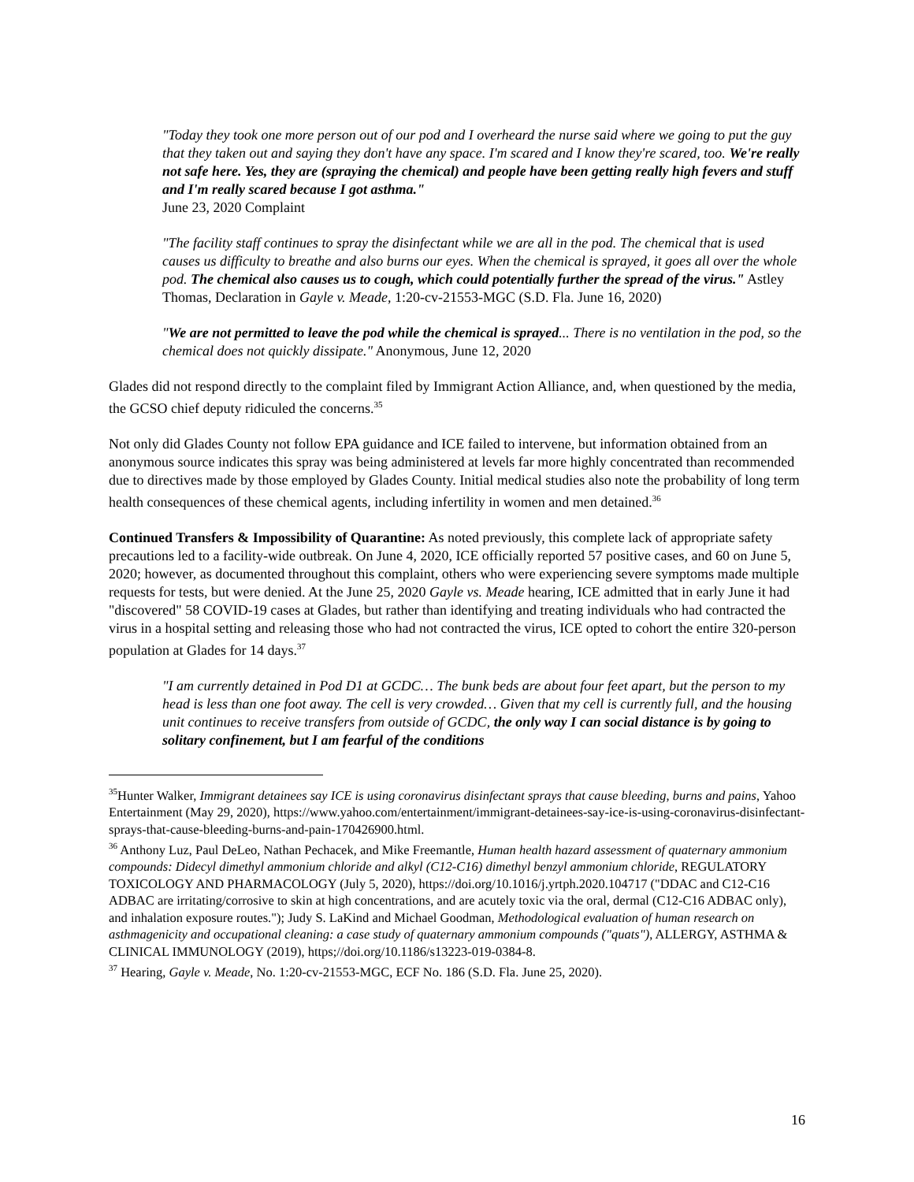"Today they took one more person out of our pod and I overheard the nurse said where we going to put the guy that they taken out and saying they don't have any space. I'm scared and I know they're scared, too. We're really not safe here. Yes, they are (spraying the chemical) and people have been getting really high fevers and stuff and I'm really scared because I got asthma."
June 23, 2020 Complaint
"The facility staff continues to spray the disinfectant while we are all in the pod. The chemical that is used causes us difficulty to breathe and also burns our eyes. When the chemical is sprayed, it goes all over the whole pod. The chemical also causes us to cough, which could potentially further the spread of the virus." Astley Thomas, Declaration in Gayle v. Meade, 1:20-cv-21553-MGC (S.D. Fla. June 16, 2020)
"We are not permitted to leave the pod while the chemical is sprayed... There is no ventilation in the pod, so the chemical does not quickly dissipate." Anonymous, June 12, 2020
Glades did not respond directly to the complaint filed by Immigrant Action Alliance, and, when questioned by the media, the GCSO chief deputy ridiculed the concerns.<sup>35</sup>
Not only did Glades County not follow EPA guidance and ICE failed to intervene, but information obtained from an anonymous source indicates this spray was being administered at levels far more highly concentrated than recommended due to directives made by those employed by Glades County. Initial medical studies also note the probability of long term health consequences of these chemical agents, including infertility in women and men detained.<sup>36</sup>
Continued Transfers & Impossibility of Quarantine: As noted previously, this complete lack of appropriate safety precautions led to a facility-wide outbreak. On June 4, 2020, ICE officially reported 57 positive cases, and 60 on June 5, 2020; however, as documented throughout this complaint, others who were experiencing severe symptoms made multiple requests for tests, but were denied. At the June 25, 2020 Gayle vs. Meade hearing, ICE admitted that in early June it had "discovered" 58 COVID-19 cases at Glades, but rather than identifying and treating individuals who had contracted the virus in a hospital setting and releasing those who had not contracted the virus, ICE opted to cohort the entire 320-person population at Glades for 14 days.<sup>37</sup>
"I am currently detained in Pod D1 at GCDC… The bunk beds are about four feet apart, but the person to my head is less than one foot away. The cell is very crowded… Given that my cell is currently full, and the housing unit continues to receive transfers from outside of GCDC, the only way I can social distance is by going to solitary confinement, but I am fearful of the conditions
<sup>35</sup> Hunter Walker, Immigrant detainees say ICE is using coronavirus disinfectant sprays that cause bleeding, burns and pains, Yahoo Entertainment (May 29, 2020), https://www.yahoo.com/entertainment/immigrant-detainees-say-ice-is-using-coronavirus-disinfectant-sprays-that-cause-bleeding-burns-and-pain-170426900.html.
<sup>36</sup> Anthony Luz, Paul DeLeo, Nathan Pechacek, and Mike Freemantle, Human health hazard assessment of quaternary ammonium compounds: Didecyl dimethyl ammonium chloride and alkyl (C12-C16) dimethyl benzyl ammonium chloride, REGULATORY TOXICOLOGY AND PHARMACOLOGY (July 5, 2020), https://doi.org/10.1016/j.yrtph.2020.104717 ("DDAC and C12-C16 ADBAC are irritating/corrosive to skin at high concentrations, and are acutely toxic via the oral, dermal (C12-C16 ADBAC only), and inhalation exposure routes."); Judy S. LaKind and Michael Goodman, Methodological evaluation of human research on asthmagenicity and occupational cleaning: a case study of quaternary ammonium compounds ("quats"), ALLERGY, ASTHMA & CLINICAL IMMUNOLOGY (2019), https;//doi.org/10.1186/s13223-019-0384-8.
<sup>37</sup> Hearing, Gayle v. Meade, No. 1:20-cv-21553-MGC, ECF No. 186 (S.D. Fla. June 25, 2020).
16